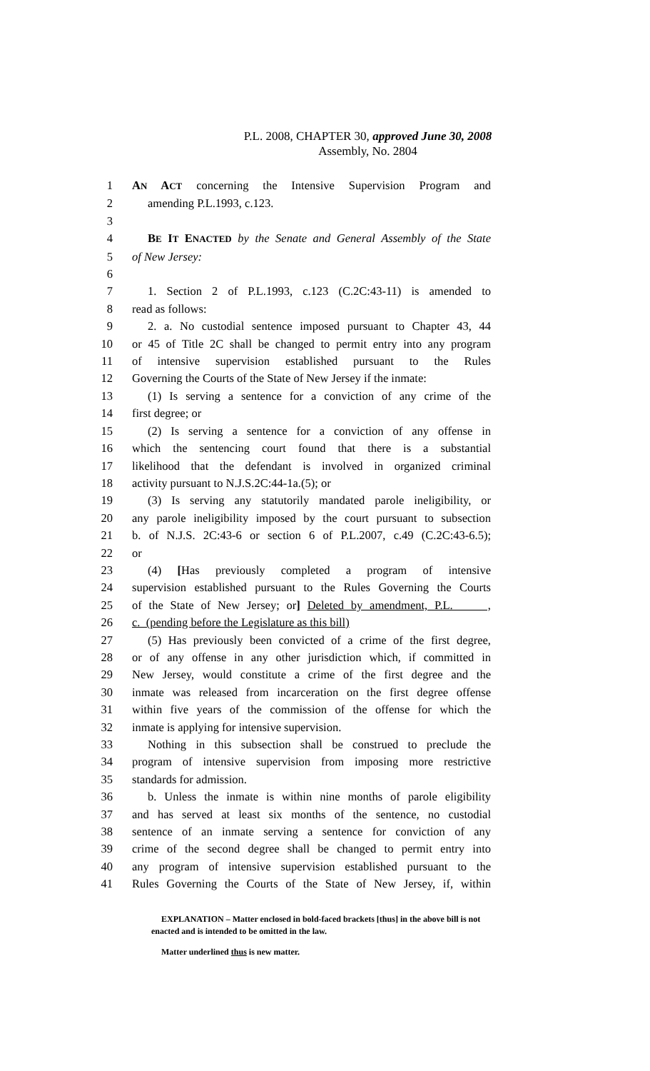P.L. 2008, CHAPTER 30, approved June 30, 2008
Assembly, No. 2804
1 AN ACT concerning the Intensive Supervision Program and
2 amending P.L.1993, c.123.
3
4 BE IT ENACTED by the Senate and General Assembly of the State
5 of New Jersey:
6
7 1. Section 2 of P.L.1993, c.123 (C.2C:43-11) is amended to
8 read as follows:
9 2. a. No custodial sentence imposed pursuant to Chapter 43, 44
10 or 45 of Title 2C shall be changed to permit entry into any program
11 of intensive supervision established pursuant to the Rules
12 Governing the Courts of the State of New Jersey if the inmate:
13 (1) Is serving a sentence for a conviction of any crime of the
14 first degree; or
15 (2) Is serving a sentence for a conviction of any offense in
16 which the sentencing court found that there is a substantial
17 likelihood that the defendant is involved in organized criminal
18 activity pursuant to N.J.S.2C:44-1a.(5); or
19 (3) Is serving any statutorily mandated parole ineligibility, or
20 any parole ineligibility imposed by the court pursuant to subsection
21 b. of N.J.S. 2C:43-6 or section 6 of P.L.2007, c.49 (C.2C:43-6.5);
22 or
23 (4) [Has previously completed a program of intensive
24 supervision established pursuant to the Rules Governing the Courts
25 of the State of New Jersey; or] Deleted by amendment, P.L. ,
26 c. (pending before the Legislature as this bill)
27 (5) Has previously been convicted of a crime of the first degree,
28 or of any offense in any other jurisdiction which, if committed in
29 New Jersey, would constitute a crime of the first degree and the
30 inmate was released from incarceration on the first degree offense
31 within five years of the commission of the offense for which the
32 inmate is applying for intensive supervision.
33 Nothing in this subsection shall be construed to preclude the
34 program of intensive supervision from imposing more restrictive
35 standards for admission.
36 b. Unless the inmate is within nine months of parole eligibility
37 and has served at least six months of the sentence, no custodial
38 sentence of an inmate serving a sentence for conviction of any
39 crime of the second degree shall be changed to permit entry into
40 any program of intensive supervision established pursuant to the
41 Rules Governing the Courts of the State of New Jersey, if, within
EXPLANATION – Matter enclosed in bold-faced brackets [thus] in the above bill is not enacted and is intended to be omitted in the law.
Matter underlined thus is new matter.